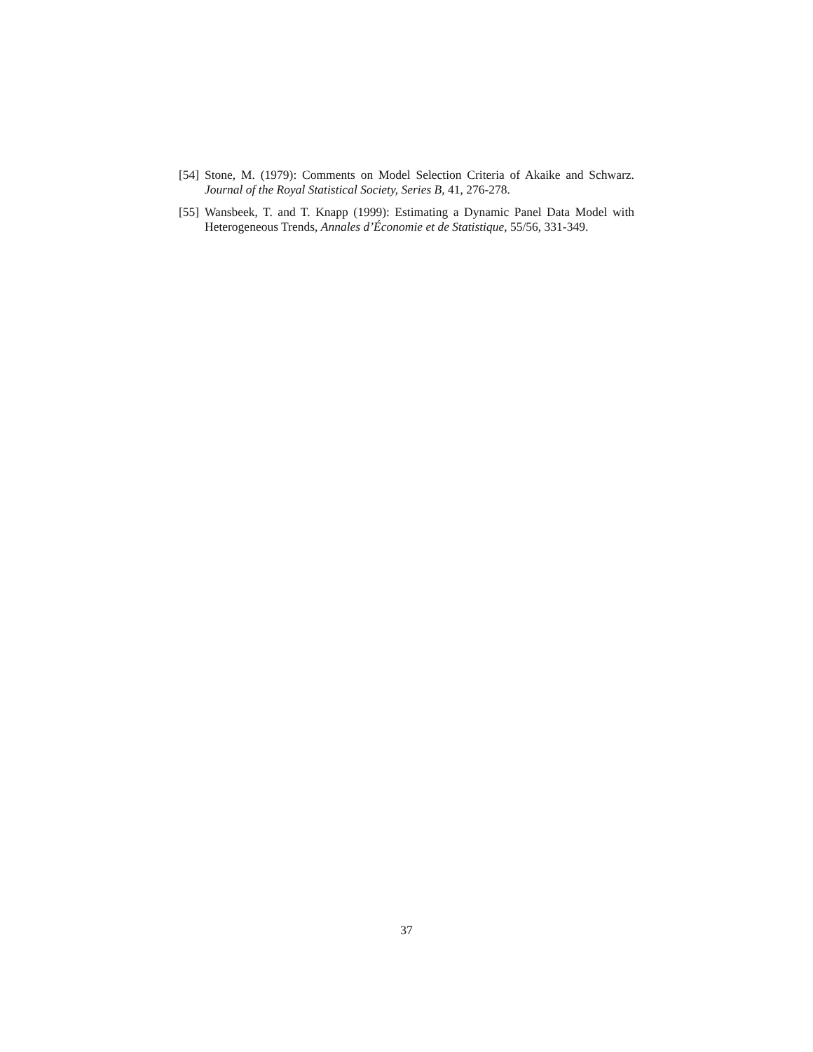[54]
Stone, M. (1979): Comments on Model Selection Criteria of Akaike and Schwarz. Journal of the Royal Statistical Society, Series B, 41, 276-278.
[55]
Wansbeek, T. and T. Knapp (1999): Estimating a Dynamic Panel Data Model with Heterogeneous Trends, Annales d’Économie et de Statistique, 55/56, 331-349.
37